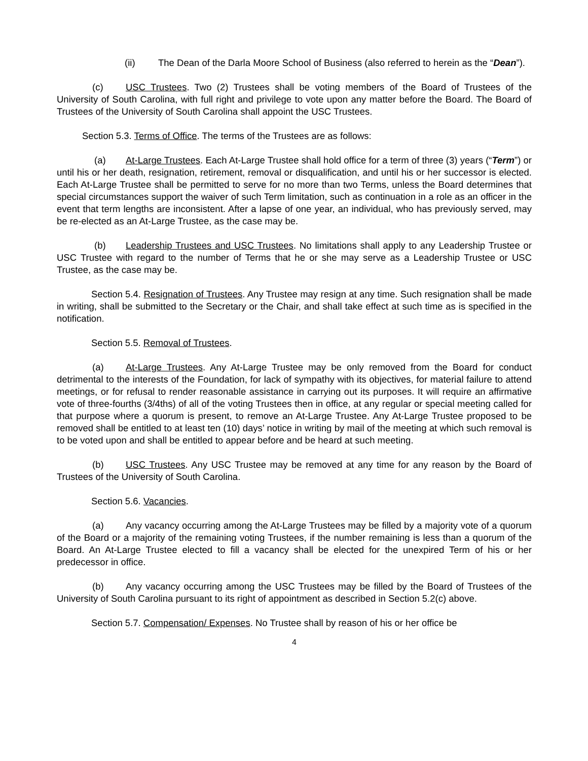(ii) The Dean of the Darla Moore School of Business (also referred to herein as the “Dean”).
(c) USC Trustees. Two (2) Trustees shall be voting members of the Board of Trustees of the University of South Carolina, with full right and privilege to vote upon any matter before the Board. The Board of Trustees of the University of South Carolina shall appoint the USC Trustees.
Section 5.3. Terms of Office. The terms of the Trustees are as follows:
(a) At-Large Trustees. Each At-Large Trustee shall hold office for a term of three (3) years (“Term”) or until his or her death, resignation, retirement, removal or disqualification, and until his or her successor is elected. Each At-Large Trustee shall be permitted to serve for no more than two Terms, unless the Board determines that special circumstances support the waiver of such Term limitation, such as continuation in a role as an officer in the event that term lengths are inconsistent. After a lapse of one year, an individual, who has previously served, may be re-elected as an At-Large Trustee, as the case may be.
(b) Leadership Trustees and USC Trustees. No limitations shall apply to any Leadership Trustee or USC Trustee with regard to the number of Terms that he or she may serve as a Leadership Trustee or USC Trustee, as the case may be.
Section 5.4. Resignation of Trustees. Any Trustee may resign at any time. Such resignation shall be made in writing, shall be submitted to the Secretary or the Chair, and shall take effect at such time as is specified in the notification.
Section 5.5. Removal of Trustees.
(a) At-Large Trustees. Any At-Large Trustee may be only removed from the Board for conduct detrimental to the interests of the Foundation, for lack of sympathy with its objectives, for material failure to attend meetings, or for refusal to render reasonable assistance in carrying out its purposes. It will require an affirmative vote of three-fourths (3/4ths) of all of the voting Trustees then in office, at any regular or special meeting called for that purpose where a quorum is present, to remove an At-Large Trustee. Any At-Large Trustee proposed to be removed shall be entitled to at least ten (10) days’ notice in writing by mail of the meeting at which such removal is to be voted upon and shall be entitled to appear before and be heard at such meeting.
(b) USC Trustees. Any USC Trustee may be removed at any time for any reason by the Board of Trustees of the University of South Carolina.
Section 5.6. Vacancies.
(a) Any vacancy occurring among the At-Large Trustees may be filled by a majority vote of a quorum of the Board or a majority of the remaining voting Trustees, if the number remaining is less than a quorum of the Board. An At-Large Trustee elected to fill a vacancy shall be elected for the unexpired Term of his or her predecessor in office.
(b) Any vacancy occurring among the USC Trustees may be filled by the Board of Trustees of the University of South Carolina pursuant to its right of appointment as described in Section 5.2(c) above.
Section 5.7. Compensation/ Expenses. No Trustee shall by reason of his or her office be
4